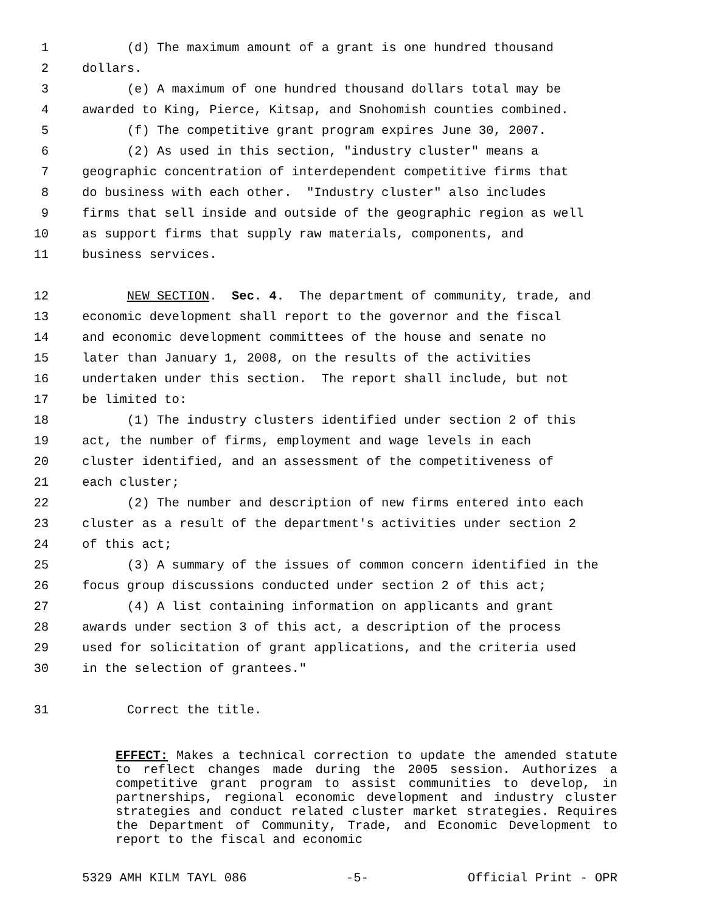1 (d) The maximum amount of a grant is one hundred thousand
2 dollars.
3 (e) A maximum of one hundred thousand dollars total may be
4 awarded to King, Pierce, Kitsap, and Snohomish counties combined.
5 (f) The competitive grant program expires June 30, 2007.
6 (2) As used in this section, "industry cluster" means a
7 geographic concentration of interdependent competitive firms that
8 do business with each other. "Industry cluster" also includes
9 firms that sell inside and outside of the geographic region as well
10 as support firms that supply raw materials, components, and
11 business services.
12 NEW SECTION. Sec. 4. The department of community, trade, and
13 economic development shall report to the governor and the fiscal
14 and economic development committees of the house and senate no
15 later than January 1, 2008, on the results of the activities
16 undertaken under this section. The report shall include, but not
17 be limited to:
18 (1) The industry clusters identified under section 2 of this
19 act, the number of firms, employment and wage levels in each
20 cluster identified, and an assessment of the competitiveness of
21 each cluster;
22 (2) The number and description of new firms entered into each
23 cluster as a result of the department's activities under section 2
24 of this act;
25 (3) A summary of the issues of common concern identified in the
26 focus group discussions conducted under section 2 of this act;
27 (4) A list containing information on applicants and grant
28 awards under section 3 of this act, a description of the process
29 used for solicitation of grant applications, and the criteria used
30 in the selection of grantees."
31 Correct the title.
EFFECT: Makes a technical correction to update the amended statute to reflect changes made during the 2005 session. Authorizes a competitive grant program to assist communities to develop, in partnerships, regional economic development and industry cluster strategies and conduct related cluster market strategies. Requires the Department of Community, Trade, and Economic Development to report to the fiscal and economic
5329 AMH KILM TAYL 086 -5- Official Print - OPR